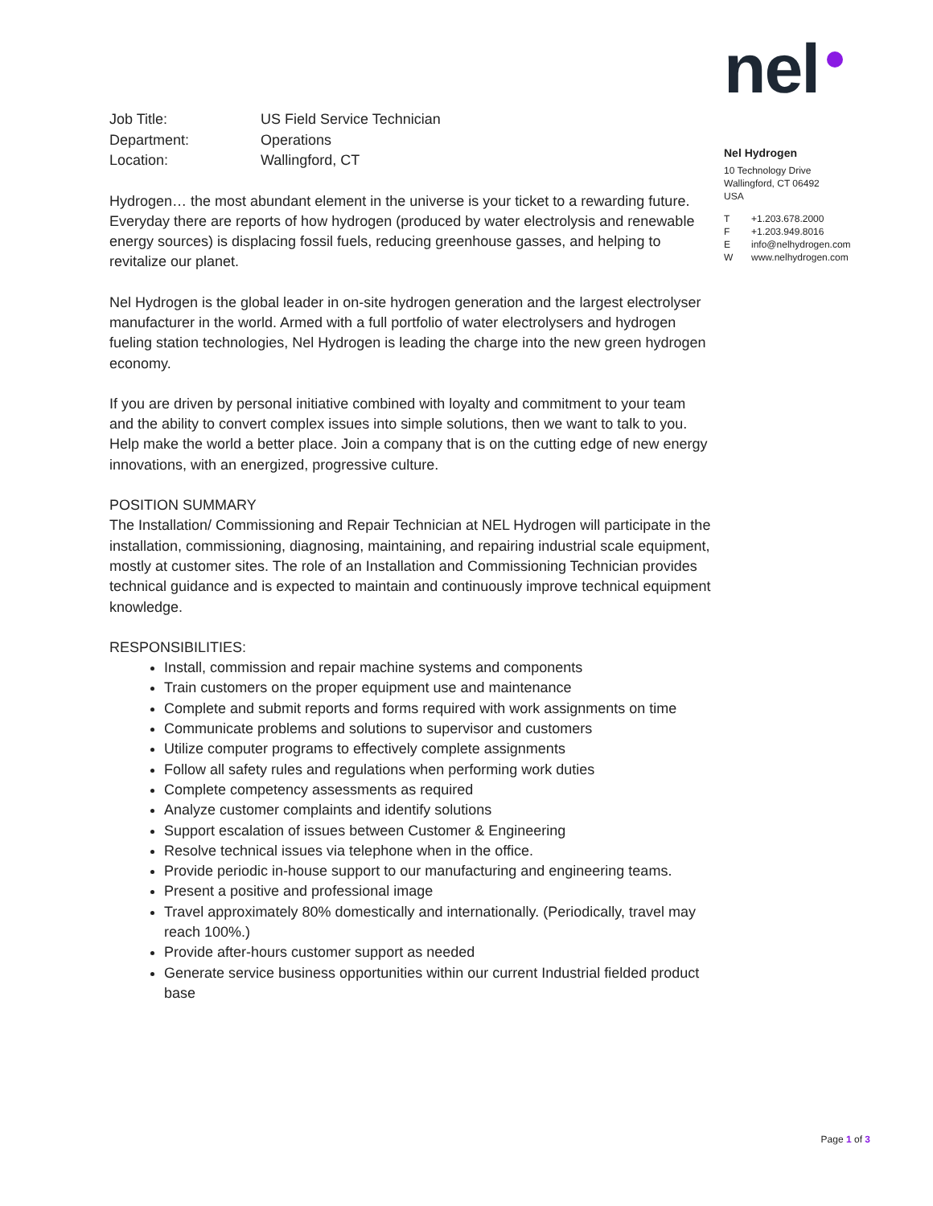nel
Nel Hydrogen
10 Technology Drive
Wallingford, CT 06492
USA
| T | +1.203.678.2000 |
| F | +1.203.949.8016 |
| E | info@nelhydrogen.com |
| W | www.nelhydrogen.com |
| Job Title: | US Field Service Technician |
| Department: | Operations |
| Location: | Wallingford, CT |
Hydrogen… the most abundant element in the universe is your ticket to a rewarding future. Everyday there are reports of how hydrogen (produced by water electrolysis and renewable energy sources) is displacing fossil fuels, reducing greenhouse gasses, and helping to revitalize our planet.
Nel Hydrogen is the global leader in on-site hydrogen generation and the largest electrolyser manufacturer in the world. Armed with a full portfolio of water electrolysers and hydrogen fueling station technologies, Nel Hydrogen is leading the charge into the new green hydrogen economy.
If you are driven by personal initiative combined with loyalty and commitment to your team and the ability to convert complex issues into simple solutions, then we want to talk to you. Help make the world a better place. Join a company that is on the cutting edge of new energy innovations, with an energized, progressive culture.
POSITION SUMMARY
The Installation/ Commissioning and Repair Technician at NEL Hydrogen will participate in the installation, commissioning, diagnosing, maintaining, and repairing industrial scale equipment, mostly at customer sites. The role of an Installation and Commissioning Technician provides technical guidance and is expected to maintain and continuously improve technical equipment knowledge.
RESPONSIBILITIES:
Install, commission and repair machine systems and components
Train customers on the proper equipment use and maintenance
Complete and submit reports and forms required with work assignments on time
Communicate problems and solutions to supervisor and customers
Utilize computer programs to effectively complete assignments
Follow all safety rules and regulations when performing work duties
Complete competency assessments as required
Analyze customer complaints and identify solutions
Support escalation of issues between Customer & Engineering
Resolve technical issues via telephone when in the office.
Provide periodic in-house support to our manufacturing and engineering teams.
Present a positive and professional image
Travel approximately 80% domestically and internationally. (Periodically, travel may reach 100%.)
Provide after-hours customer support as needed
Generate service business opportunities within our current Industrial fielded product base
Page 1 of 3